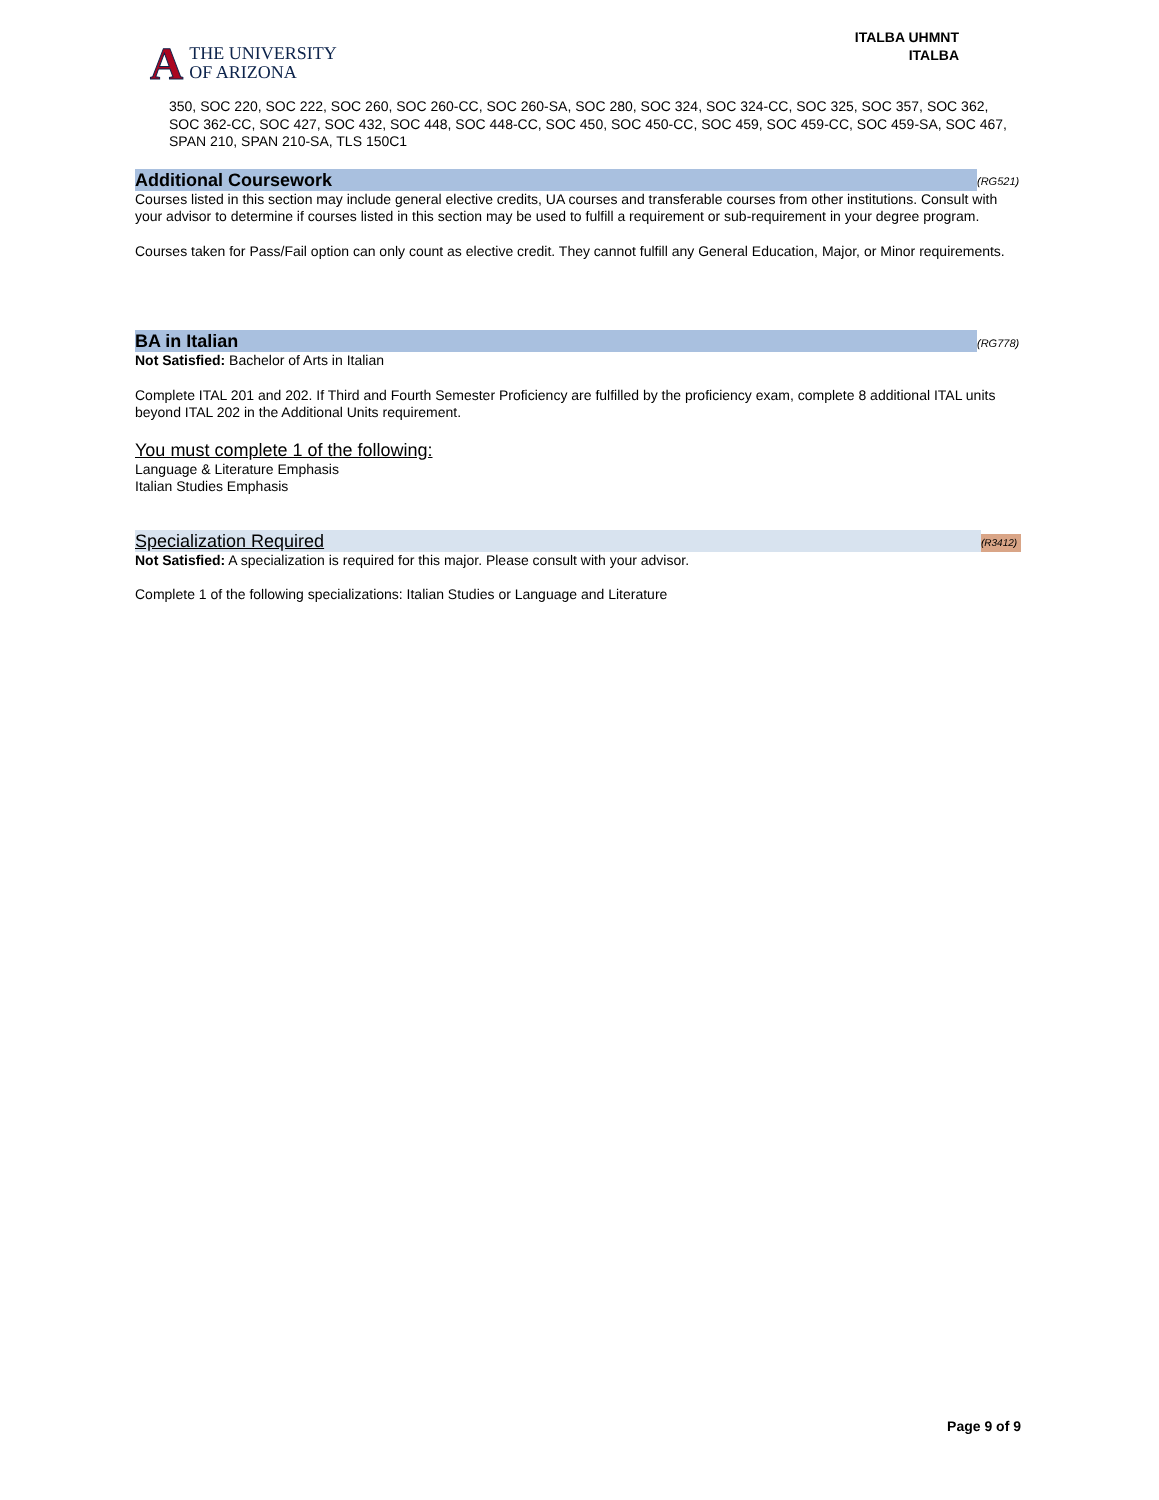A THE UNIVERSITY
OF ARIZONA
ITALBA UHMNT
ITALBA
350, SOC 220, SOC 222, SOC 260, SOC 260-CC, SOC 260-SA, SOC 280, SOC 324, SOC 324-CC, SOC 325, SOC 357, SOC 362, SOC 362-CC, SOC 427, SOC 432, SOC 448, SOC 448-CC, SOC 450, SOC 450-CC, SOC 459, SOC 459-CC, SOC 459-SA, SOC 467, SPAN 210, SPAN 210-SA, TLS 150C1
Additional Coursework
(RG521)
Courses listed in this section may include general elective credits, UA courses and transferable courses from other institutions. Consult with your advisor to determine if courses listed in this section may be used to fulfill a requirement or sub-requirement in your degree program.
Courses taken for Pass/Fail option can only count as elective credit. They cannot fulfill any General Education, Major, or Minor requirements.
BA in Italian
(RG778)
Not Satisfied: Bachelor of Arts in Italian
Complete ITAL 201 and 202. If Third and Fourth Semester Proficiency are fulfilled by the proficiency exam, complete 8 additional ITAL units beyond ITAL 202 in the Additional Units requirement.
You must complete 1 of the following:
Language & Literature Emphasis
Italian Studies Emphasis
Specialization Required
(R3412)
Not Satisfied: A specialization is required for this major. Please consult with your advisor.
Complete 1 of the following specializations: Italian Studies or Language and Literature
Page 9 of 9